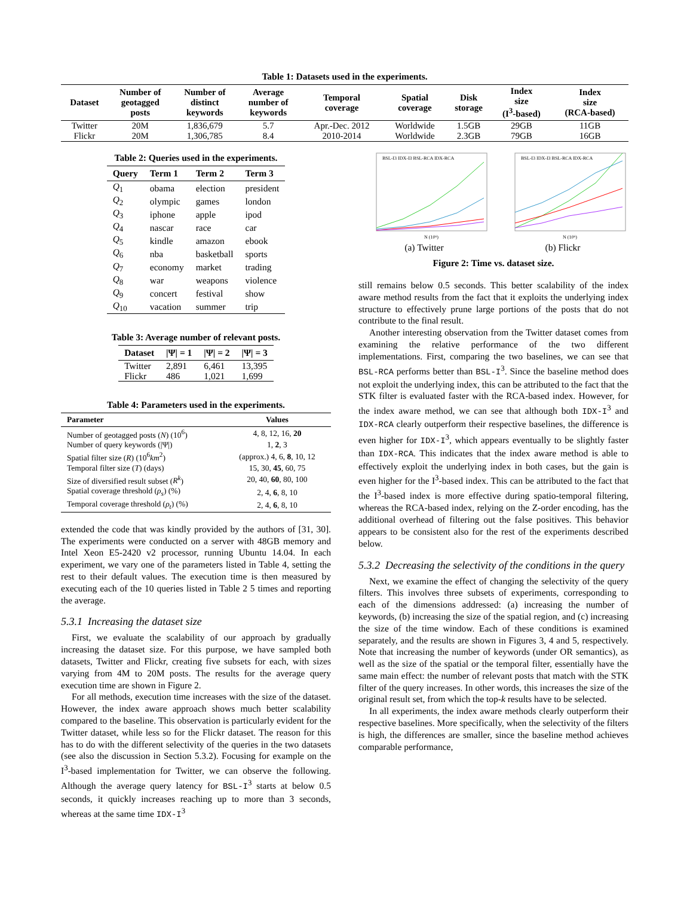Table 1: Datasets used in the experiments.
| Dataset | Number of geotagged posts | Number of distinct keywords | Average number of keywords | Temporal coverage | Spatial coverage | Disk storage | Index size (I<sup>3</sup>-based) | Index size (RCA-based) |
| --- | --- | --- | --- | --- | --- | --- | --- | --- |
| Twitter | 20M | 1,836,679 | 5.7 | Apr.-Dec. 2012 | Worldwide | 1.5GB | 29GB | 11GB |
| Flickr | 20M | 1,306,785 | 8.4 | 2010-2014 | Worldwide | 2.3GB | 79GB | 16GB |
Table 2: Queries used in the experiments.
| Query | Term 1 | Term 2 | Term 3 |
| --- | --- | --- | --- |
| Q<sub>1</sub> | obama | election | president |
| Q<sub>2</sub> | olympic | games | london |
| Q<sub>3</sub> | iphone | apple | ipod |
| Q<sub>4</sub> | nascar | race | car |
| Q<sub>5</sub> | kindle | amazon | ebook |
| Q<sub>6</sub> | nba | basketball | sports |
| Q<sub>7</sub> | economy | market | trading |
| Q<sub>8</sub> | war | weapons | violence |
| Q<sub>9</sub> | concert | festival | show |
| Q<sub>10</sub> | vacation | summer | trip |
Table 3: Average number of relevant posts.
| Dataset | /Ψ/ = 1 | /Ψ/ = 2 | /Ψ/ = 3 |
| --- | --- | --- | --- |
| Twitter | 2,891 | 6,461 | 13,395 |
| Flickr | 486 | 1,021 | 1,699 |
Table 4: Parameters used in the experiments.
| Parameter | Values |
| --- | --- |
| Number of geotagged posts ( N ) (10<sup>6</sup>) | 4, 8, 12, 16, 20 |
| Number of query keywords (/Ψ/) | 1, 2 , 3 |
| Spatial filter size ( R ) (10<sup>6</sup> km<sup>2</sup>) | (approx.) 4, 6, 8 , 10, 12 |
| Temporal filter size ( T ) (days) | 15, 30, 45 , 60, 75 |
| Size of diversified result subset ( R<sup>k</sup> ) | 20, 40, 60 , 80, 100 |
| Spatial coverage threshold ( ρ<sub>s</sub> ) (%) | 2, 4, 6 , 8, 10 |
| Temporal coverage threshold ( ρ<sub>t</sub> ) (%) | 2, 4, 6 , 8, 10 |
extended the code that was kindly provided by the authors of [31, 30]. The experiments were conducted on a server with 48GB memory and Intel Xeon E5-2420 v2 processor, running Ubuntu 14.04. In each experiment, we vary one of the parameters listed in Table 4, setting the rest to their default values. The execution time is then measured by executing each of the 10 queries listed in Table 2 5 times and reporting the average.
5.3.1 Increasing the dataset size
First, we evaluate the scalability of our approach by gradually increasing the dataset size. For this purpose, we have sampled both datasets, Twitter and Flickr, creating five subsets for each, with sizes varying from 4M to 20M posts. The results for the average query execution time are shown in Figure 2.
For all methods, execution time increases with the size of the dataset. However, the index aware approach shows much better scalability compared to the baseline. This observation is particularly evident for the Twitter dataset, while less so for the Flickr dataset. The reason for this has to do with the different selectivity of the queries in the two datasets (see also the discussion in Section 5.3.2). Focusing for example on the I<sup>3</sup>-based implementation for Twitter, we can observe the following. Although the average query latency for BSL-I<sup>3</sup> starts at below 0.5 seconds, it quickly increases reaching up to more than 3 seconds, whereas at the same time IDX-I<sup>3</sup>
BSL-I3 IDX-I3 BSL-RCA IDX-RCA
N (10⁶)
(a) Twitter
BSL-I3 IDX-I3 BSL-RCA IDX-RCA
N (10⁶)
(b) Flickr
Figure 2: Time vs. dataset size.
still remains below 0.5 seconds. This better scalability of the index aware method results from the fact that it exploits the underlying index structure to effectively prune large portions of the posts that do not contribute to the final result.
Another interesting observation from the Twitter dataset comes from examining the relative performance of the two different implementations. First, comparing the two baselines, we can see that BSL-RCA performs better than BSL-I<sup>3</sup>. Since the baseline method does not exploit the underlying index, this can be attributed to the fact that the STK filter is evaluated faster with the RCA-based index. However, for the index aware method, we can see that although both IDX-I<sup>3</sup> and IDX-RCA clearly outperform their respective baselines, the difference is even higher for IDX-I<sup>3</sup>, which appears eventually to be slightly faster than IDX-RCA. This indicates that the index aware method is able to effectively exploit the underlying index in both cases, but the gain is even higher for the I<sup>3</sup>-based index. This can be attributed to the fact that the I<sup>3</sup>-based index is more effective during spatio-temporal filtering, whereas the RCA-based index, relying on the Z-order encoding, has the additional overhead of filtering out the false positives. This behavior appears to be consistent also for the rest of the experiments described below.
5.3.2 Decreasing the selectivity of the conditions in the query
Next, we examine the effect of changing the selectivity of the query filters. This involves three subsets of experiments, corresponding to each of the dimensions addressed: (a) increasing the number of keywords, (b) increasing the size of the spatial region, and (c) increasing the size of the time window. Each of these conditions is examined separately, and the results are shown in Figures 3, 4 and 5, respectively. Note that increasing the number of keywords (under OR semantics), as well as the size of the spatial or the temporal filter, essentially have the same main effect: the number of relevant posts that match with the STK filter of the query increases. In other words, this increases the size of the original result set, from which the top-k results have to be selected.
In all experiments, the index aware methods clearly outperform their respective baselines. More specifically, when the selectivity of the filters is high, the differences are smaller, since the baseline method achieves comparable performance,